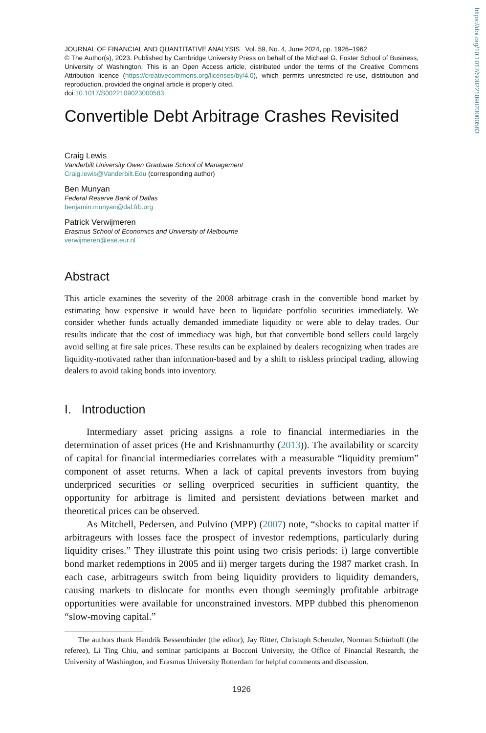JOURNAL OF FINANCIAL AND QUANTITATIVE ANALYSIS Vol. 59, No. 4, June 2024, pp. 1926–1962
© The Author(s), 2023. Published by Cambridge University Press on behalf of the Michael G. Foster School of Business, University of Washington. This is an Open Access article, distributed under the terms of the Creative Commons Attribution licence (https://creativecommons.org/licenses/by/4.0), which permits unrestricted re-use, distribution and reproduction, provided the original article is properly cited.
doi:10.1017/S0022109023000583
Convertible Debt Arbitrage Crashes Revisited
Craig Lewis
Vanderbilt University Owen Graduate School of Management
Craig.lewis@Vanderbilt.Edu (corresponding author)
Ben Munyan
Federal Reserve Bank of Dallas
benjamin.munyan@dal.frb.org
Patrick Verwijmeren
Erasmus School of Economics and University of Melbourne
verwijmeren@ese.eur.nl
Abstract
This article examines the severity of the 2008 arbitrage crash in the convertible bond market by estimating how expensive it would have been to liquidate portfolio securities immediately. We consider whether funds actually demanded immediate liquidity or were able to delay trades. Our results indicate that the cost of immediacy was high, but that convertible bond sellers could largely avoid selling at fire sale prices. These results can be explained by dealers recognizing when trades are liquidity-motivated rather than information-based and by a shift to riskless principal trading, allowing dealers to avoid taking bonds into inventory.
I. Introduction
Intermediary asset pricing assigns a role to financial intermediaries in the determination of asset prices (He and Krishnamurthy (2013)). The availability or scarcity of capital for financial intermediaries correlates with a measurable “liquidity premium” component of asset returns. When a lack of capital prevents investors from buying underpriced securities or selling overpriced securities in sufficient quantity, the opportunity for arbitrage is limited and persistent deviations between market and theoretical prices can be observed.
As Mitchell, Pedersen, and Pulvino (MPP) (2007) note, “shocks to capital matter if arbitrageurs with losses face the prospect of investor redemptions, particularly during liquidity crises.” They illustrate this point using two crisis periods: i) large convertible bond market redemptions in 2005 and ii) merger targets during the 1987 market crash. In each case, arbitrageurs switch from being liquidity providers to liquidity demanders, causing markets to dislocate for months even though seemingly profitable arbitrage opportunities were available for unconstrained investors. MPP dubbed this phenomenon “slow-moving capital.”
The authors thank Hendrik Bessembinder (the editor), Jay Ritter, Christoph Schenzler, Norman Schürhoff (the referee), Li Ting Chiu, and seminar participants at Bocconi University, the Office of Financial Research, the University of Washington, and Erasmus University Rotterdam for helpful comments and discussion.
1926
https://doi.org/10.1017/S0022109023000583